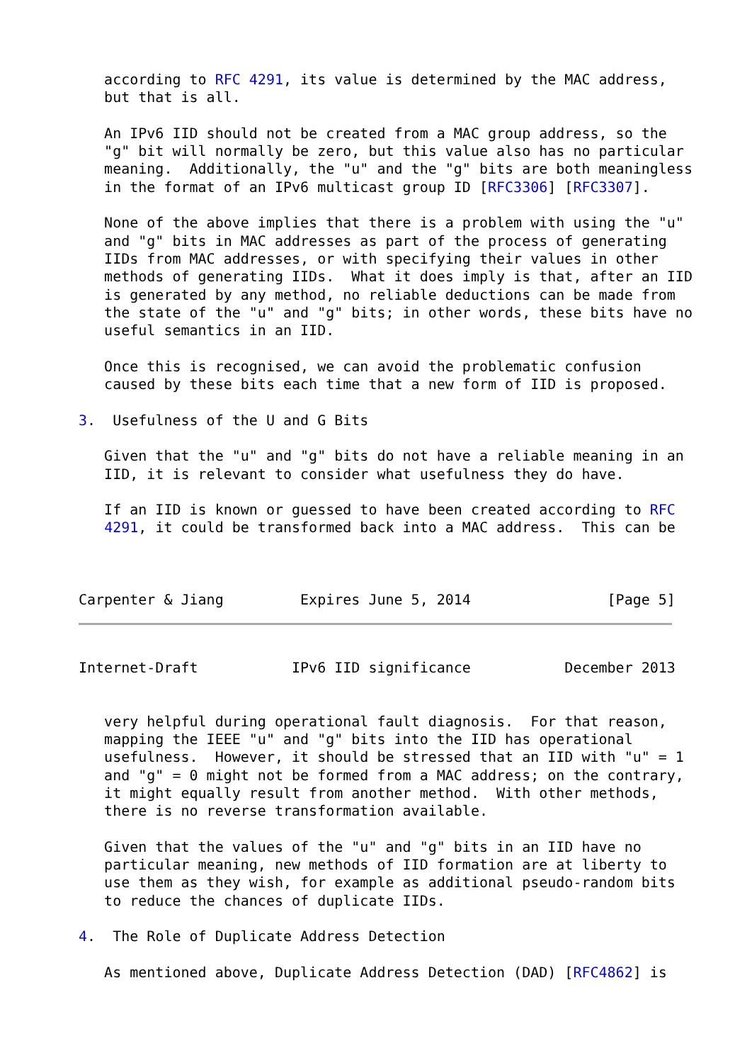according to RFC 4291, its value is determined by the MAC address,
   but that is all.

   An IPv6 IID should not be created from a MAC group address, so the
   "g" bit will normally be zero, but this value also has no particular
   meaning.  Additionally, the "u" and the "g" bits are both meaningless
   in the format of an IPv6 multicast group ID [RFC3306] [RFC3307].

   None of the above implies that there is a problem with using the "u"
   and "g" bits in MAC addresses as part of the process of generating
   IIDs from MAC addresses, or with specifying their values in other
   methods of generating IIDs.  What it does imply is that, after an IID
   is generated by any method, no reliable deductions can be made from
   the state of the "u" and "g" bits; in other words, these bits have no
   useful semantics in an IID.

   Once this is recognised, we can avoid the problematic confusion
   caused by these bits each time that a new form of IID is proposed.

3.  Usefulness of the U and G Bits

   Given that the "u" and "g" bits do not have a reliable meaning in an
   IID, it is relevant to consider what usefulness they do have.

   If an IID is known or guessed to have been created according to RFC
   4291, it could be transformed back into a MAC address.  This can be



Carpenter & Jiang         Expires June 5, 2014                [Page 5]
Internet-Draft           IPv6 IID significance           December 2013


   very helpful during operational fault diagnosis.  For that reason,
   mapping the IEEE "u" and "g" bits into the IID has operational
   usefulness.  However, it should be stressed that an IID with "u" = 1
   and "g" = 0 might not be formed from a MAC address; on the contrary,
   it might equally result from another method.  With other methods,
   there is no reverse transformation available.

   Given that the values of the "u" and "g" bits in an IID have no
   particular meaning, new methods of IID formation are at liberty to
   use them as they wish, for example as additional pseudo-random bits
   to reduce the chances of duplicate IIDs.

4.  The Role of Duplicate Address Detection

   As mentioned above, Duplicate Address Detection (DAD) [RFC4862] is